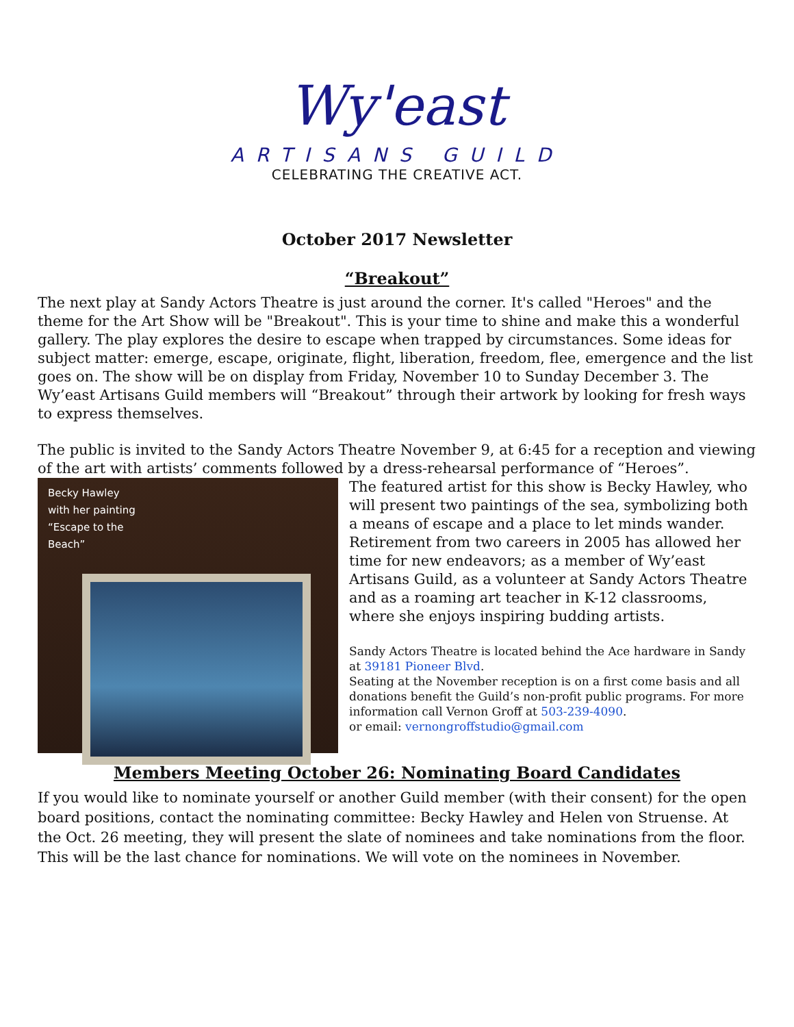Wy'east
ARTISANS GUILD
CELEBRATING THE CREATIVE ACT.
October 2017 Newsletter
“Breakout”
The next play at Sandy Actors Theatre is just around the corner. It's called "Heroes" and the theme for the Art Show will be "Breakout". This is your time to shine and make this a wonderful gallery. The play explores the desire to escape when trapped by circumstances. Some ideas for subject matter: emerge, escape, originate, flight, liberation, freedom, flee, emergence and the list goes on. The show will be on display from Friday, November 10 to Sunday December 3. The Wy’east Artisans Guild members will “Breakout” through their artwork by looking for fresh ways to express themselves.
The public is invited to the Sandy Actors Theatre November 9, at 6:45 for a reception and viewing of the art with artists’ comments followed by a dress-rehearsal performance of “Heroes”.
Becky Hawley
with her painting
“Escape to the
Beach”
The featured artist for this show is Becky Hawley, who will present two paintings of the sea, symbolizing both a means of escape and a place to let minds wander. Retirement from two careers in 2005 has allowed her time for new endeavors; as a member of Wy’east Artisans Guild, as a volunteer at Sandy Actors Theatre and as a roaming art teacher in K-12 classrooms, where she enjoys inspiring budding artists.
Sandy Actors Theatre is located behind the Ace hardware in Sandy at 39181 Pioneer Blvd.
Seating at the November reception is on a first come basis and all donations benefit the Guild’s non-profit public programs. For more information call Vernon Groff at 503-239-4090.
or email: vernongroffstudio@gmail.com
Members Meeting October 26: Nominating Board Candidates
If you would like to nominate yourself or another Guild member (with their consent) for the open board positions, contact the nominating committee: Becky Hawley and Helen von Struense. At the Oct. 26 meeting, they will present the slate of nominees and take nominations from the floor. This will be the last chance for nominations. We will vote on the nominees in November.